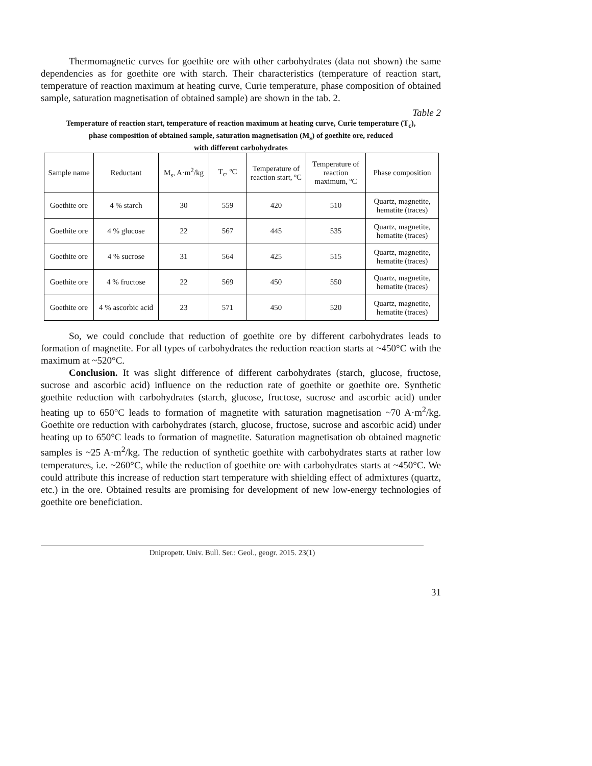Thermomagnetic curves for goethite ore with other carbohydrates (data not shown) the same dependencies as for goethite ore with starch. Their characteristics (temperature of reaction start, temperature of reaction maximum at heating curve, Curie temperature, phase composition of obtained sample, saturation magnetisation of obtained sample) are shown in the tab. 2.
Table 2
Temperature of reaction start, temperature of reaction maximum at heating curve, Curie temperature (T<sub>c</sub>),
phase composition of obtained sample, saturation magnetisation (M<sub>s</sub>) of goethite ore, reduced
with different carbohydrates
| Sample name | Reductant | M<sub>s</sub>, A·m<sup>2</sup>/kg | T<sub>c</sub>, ºC | Temperature of reaction start, ºC | Temperature of reaction maximum, ºC | Phase composition |
| --- | --- | --- | --- | --- | --- | --- |
| Goethite ore | 4 % starch | 30 | 559 | 420 | 510 | Quartz, magnetite, hematite (traces) |
| Goethite ore | 4 % glucose | 22 | 567 | 445 | 535 | Quartz, magnetite, hematite (traces) |
| Goethite ore | 4 % sucrose | 31 | 564 | 425 | 515 | Quartz, magnetite, hematite (traces) |
| Goethite ore | 4 % fructose | 22 | 569 | 450 | 550 | Quartz, magnetite, hematite (traces) |
| Goethite ore | 4 % ascorbic acid | 23 | 571 | 450 | 520 | Quartz, magnetite, hematite (traces) |
So, we could conclude that reduction of goethite ore by different carbohydrates leads to formation of magnetite. For all types of carbohydrates the reduction reaction starts at ~450°C with the maximum at ~520°C.
Conclusion. It was slight difference of different carbohydrates (starch, glucose, fructose, sucrose and ascorbic acid) influence on the reduction rate of goethite or goethite ore. Synthetic goethite reduction with carbohydrates (starch, glucose, fructose, sucrose and ascorbic acid) under heating up to 650°C leads to formation of magnetite with saturation magnetisation ~70 A·m<sup>2</sup>/kg. Goethite ore reduction with carbohydrates (starch, glucose, fructose, sucrose and ascorbic acid) under heating up to 650°C leads to formation of magnetite. Saturation magnetisation ob obtained magnetic samples is ~25 A·m<sup>2</sup>/kg. The reduction of synthetic goethite with carbohydrates starts at rather low temperatures, i.e. ~260°C, while the reduction of goethite ore with carbohydrates starts at ~450°C. We could attribute this increase of reduction start temperature with shielding effect of admixtures (quartz, etc.) in the ore. Obtained results are promising for development of new low-energy technologies of goethite ore beneficiation.
Dnipropetr. Univ. Bull. Ser.: Geol., geogr. 2015. 23(1)
31